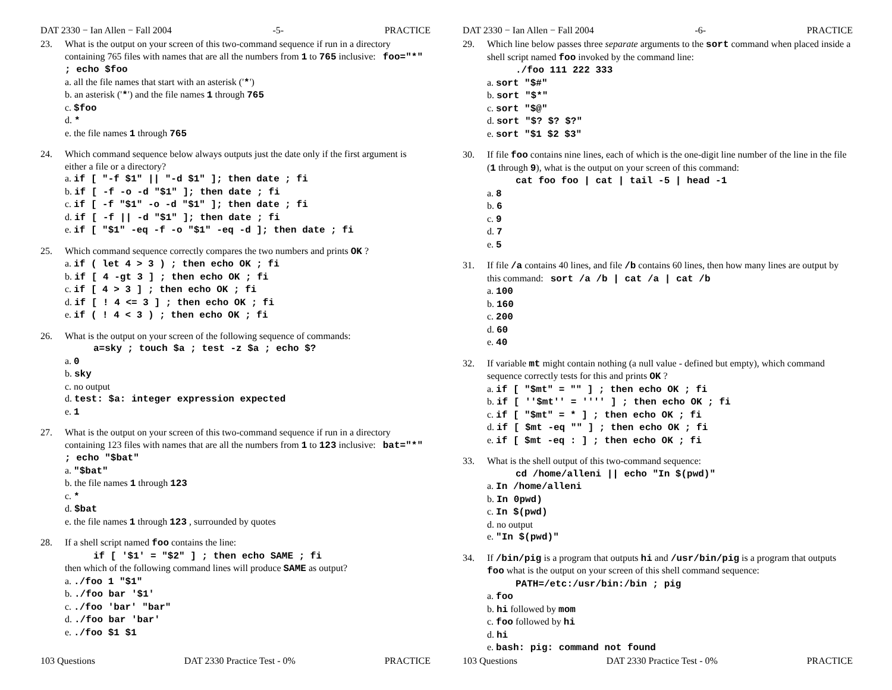DAT 2330 − Ian Allen − Fall 2004 -5- PRACTICE
23. What is the output on your screen of this two-command sequence if run in a directory containing 765 files with names that are all the numbers from 1 to 765 inclusive: foo="*" ; echo $foo
a. all the file names that start with an asterisk ('*')
b. an asterisk ('*') and the file names 1 through 765
c. $foo
d. *
e. the file names 1 through 765
24. Which command sequence below always outputs just the date only if the first argument is either a file or a directory?
a. if [ "-f $1" || "-d $1" ]; then date ; fi
b. if [ -f -o -d "$1" ]; then date ; fi
c. if [ -f "$1" -o -d "$1" ]; then date ; fi
d. if [ -f || -d "$1" ]; then date ; fi
e. if [ "$1" -eq -f -o "$1" -eq -d ]; then date ; fi
25. Which command sequence correctly compares the two numbers and prints OK ?
a. if ( let 4 > 3 ) ; then echo OK ; fi
b. if [ 4 -gt 3 ] ; then echo OK ; fi
c. if [ 4 > 3 ] ; then echo OK ; fi
d. if [ ! 4 <= 3 ] ; then echo OK ; fi
e. if ( ! 4 < 3 ) ; then echo OK ; fi
26. What is the output on your screen of the following sequence of commands:
a=sky ; touch $a ; test -z $a ; echo $?
a. 0
b. sky
c. no output
d. test: $a: integer expression expected
e. 1
27. What is the output on your screen of this two-command sequence if run in a directory containing 123 files with names that are all the numbers from 1 to 123 inclusive: bat="*" ; echo "$bat"
a. "$bat"
b. the file names 1 through 123
c. *
d. $bat
e. the file names 1 through 123 , surrounded by quotes
28. If a shell script named foo contains the line:
if [ '$1' = "$2" ] ; then echo SAME ; fi
then which of the following command lines will produce SAME as output?
a. ./foo 1 "$1"
b. ./foo bar '$1'
c. ./foo 'bar' "bar"
d. ./foo bar 'bar'
e. ./foo $1 $1
103 Questions DAT 2330 Practice Test - 0% PRACTICE
DAT 2330 − Ian Allen − Fall 2004 -6- PRACTICE
29. Which line below passes three separate arguments to the sort command when placed inside a shell script named foo invoked by the command line:
./foo 111 222 333
a. sort "$#"
b. sort "$*"
c. sort "$@"
d. sort "$? $? $?"
e. sort "$1 $2 $3"
30. If file foo contains nine lines, each of which is the one-digit line number of the line in the file (1 through 9), what is the output on your screen of this command:
cat foo foo | cat | tail -5 | head -1
a. 8
b. 6
c. 9
d. 7
e. 5
31. If file /a contains 40 lines, and file /b contains 60 lines, then how many lines are output by this command: sort /a /b | cat /a | cat /b
a. 100
b. 160
c. 200
d. 60
e. 40
32. If variable mt might contain nothing (a null value - defined but empty), which command sequence correctly tests for this and prints OK ?
a. if [ "$mt" = "" ] ; then echo OK ; fi
b. if [ ''$mt'' = '''' ] ; then echo OK ; fi
c. if [ "$mt" = * ] ; then echo OK ; fi
d. if [ $mt -eq "" ] ; then echo OK ; fi
e. if [ $mt -eq : ] ; then echo OK ; fi
33. What is the shell output of this two-command sequence:
cd /home/alleni || echo "In $(pwd)"
a. In /home/alleni
b. In 0pwd)
c. In $(pwd)
d. no output
e. "In $(pwd)"
34. If /bin/pig is a program that outputs hi and /usr/bin/pig is a program that outputs foo what is the output on your screen of this shell command sequence:
PATH=/etc:/usr/bin:/bin ; pig
a. foo
b. hi followed by mom
c. foo followed by hi
d. hi
e. bash: pig: command not found
103 Questions DAT 2330 Practice Test - 0% PRACTICE